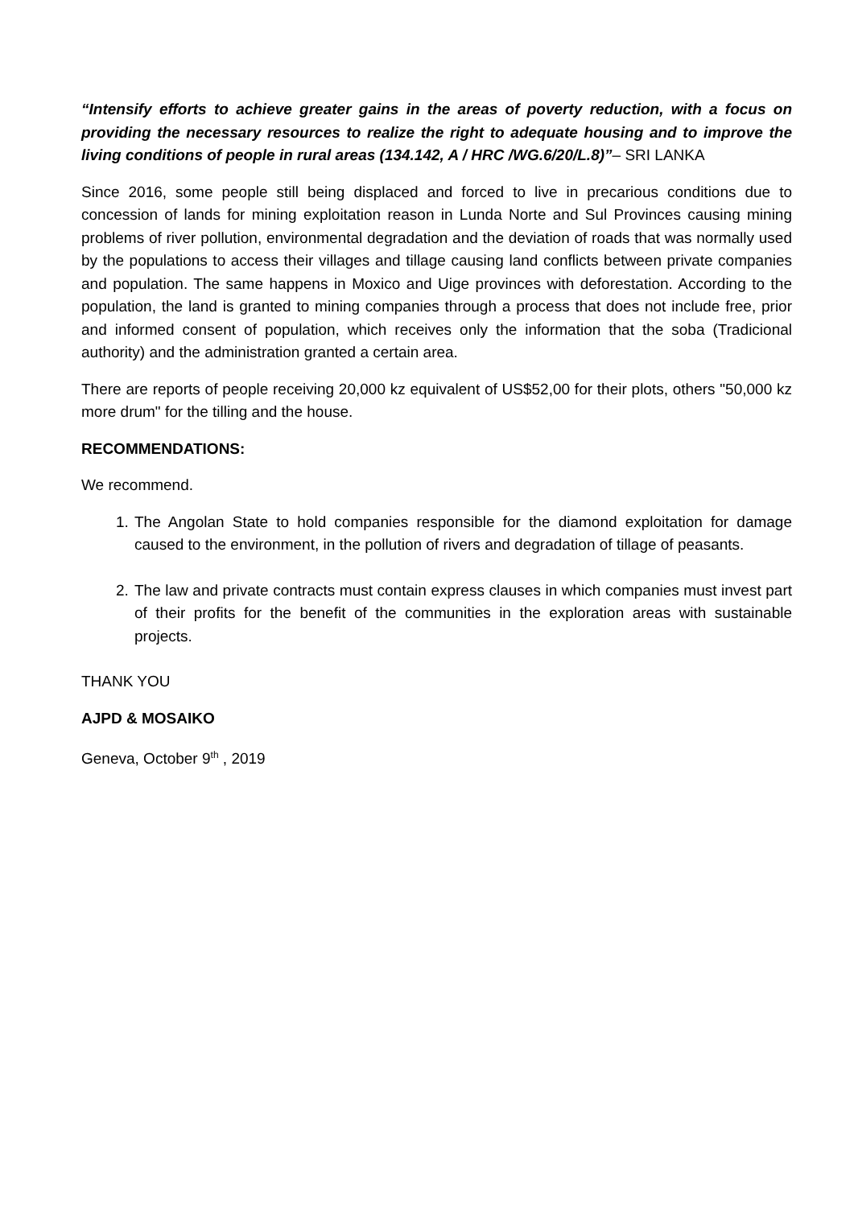“Intensify efforts to achieve greater gains in the areas of poverty reduction, with a focus on providing the necessary resources to realize the right to adequate housing and to improve the living conditions of people in rural areas (134.142, A / HRC /WG.6/20/L.8)”– SRI LANKA
Since 2016, some people still being displaced and forced to live in precarious conditions due to concession of lands for mining exploitation reason in Lunda Norte and Sul Provinces causing mining problems of river pollution, environmental degradation and the deviation of roads that was normally used by the populations to access their villages and tillage causing land conflicts between private companies and population. The same happens in Moxico and Uige provinces with deforestation. According to the population, the land is granted to mining companies through a process that does not include free, prior and informed consent of population, which receives only the information that the soba (Tradicional authority) and the administration granted a certain area.
There are reports of people receiving 20,000 kz equivalent of US$52,00 for their plots, others "50,000 kz more drum" for the tilling and the house.
RECOMMENDATIONS:
We recommend.
1. The Angolan State to hold companies responsible for the diamond exploitation for damage caused to the environment, in the pollution of rivers and degradation of tillage of peasants.
2. The law and private contracts must contain express clauses in which companies must invest part of their profits for the benefit of the communities in the exploration areas with sustainable projects.
THANK YOU
AJPD & MOSAIKO
Geneva, October 9<sup>th</sup> , 2019